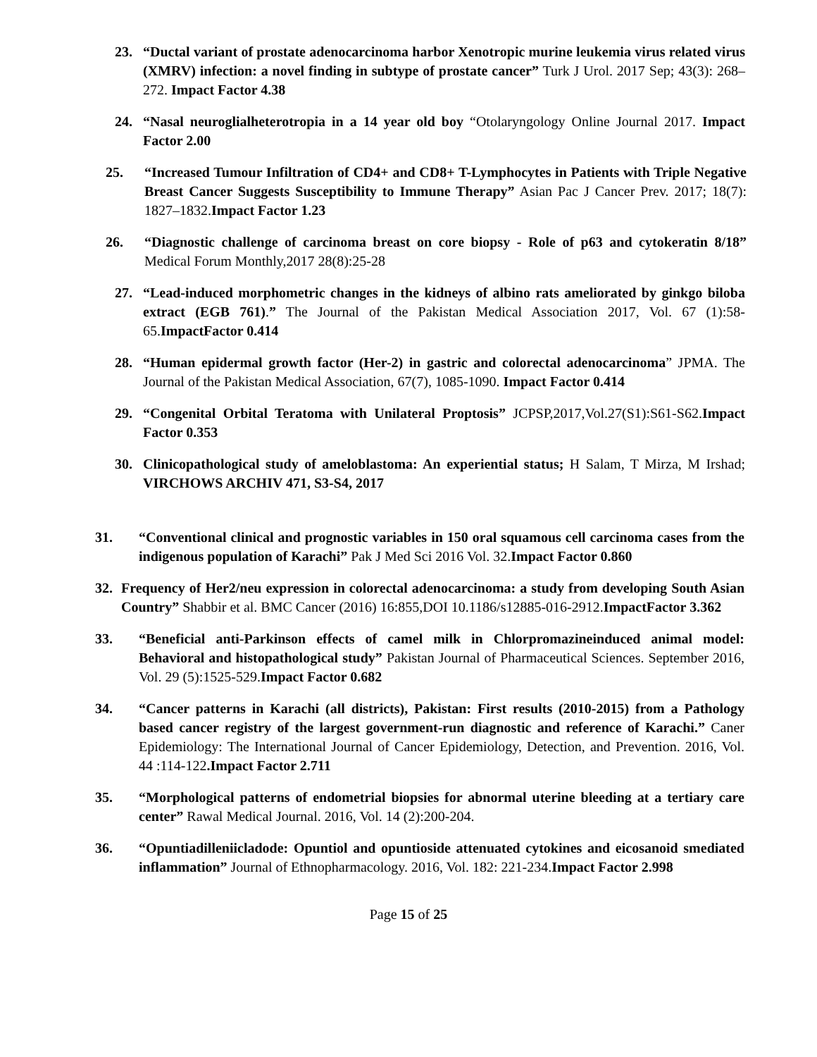23. “Ductal variant of prostate adenocarcinoma harbor Xenotropic murine leukemia virus related virus (XMRV) infection: a novel finding in subtype of prostate cancer” Turk J Urol. 2017 Sep; 43(3): 268–272. Impact Factor 4.38
24. “Nasal neuroglialheterotropia in a 14 year old boy “Otolaryngology Online Journal 2017. Impact Factor 2.00
25. “Increased Tumour Infiltration of CD4+ and CD8+ T-Lymphocytes in Patients with Triple Negative Breast Cancer Suggests Susceptibility to Immune Therapy” Asian Pac J Cancer Prev. 2017; 18(7): 1827–1832.Impact Factor 1.23
26. “Diagnostic challenge of carcinoma breast on core biopsy - Role of p63 and cytokeratin 8/18” Medical Forum Monthly,2017 28(8):25-28
27. “Lead-induced morphometric changes in the kidneys of albino rats ameliorated by ginkgo biloba extract (EGB 761).” The Journal of the Pakistan Medical Association 2017, Vol. 67 (1):58-65.ImpactFactor 0.414
28. “Human epidermal growth factor (Her-2) in gastric and colorectal adenocarcinoma” JPMA. The Journal of the Pakistan Medical Association, 67(7), 1085-1090. Impact Factor 0.414
29. “Congenital Orbital Teratoma with Unilateral Proptosis” JCPSP,2017,Vol.27(S1):S61-S62.Impact Factor 0.353
30. Clinicopathological study of ameloblastoma: An experiential status; H Salam, T Mirza, M Irshad; VIRCHOWS ARCHIV 471, S3-S4, 2017
31. “Conventional clinical and prognostic variables in 150 oral squamous cell carcinoma cases from the indigenous population of Karachi” Pak J Med Sci 2016 Vol. 32.Impact Factor 0.860
32. Frequency of Her2/neu expression in colorectal adenocarcinoma: a study from developing South Asian Country” Shabbir et al. BMC Cancer (2016) 16:855,DOI 10.1186/s12885-016-2912.ImpactFactor 3.362
33. “Beneficial anti-Parkinson effects of camel milk in Chlorpromazineinduced animal model: Behavioral and histopathological study” Pakistan Journal of Pharmaceutical Sciences. September 2016, Vol. 29 (5):1525-529.Impact Factor 0.682
34. “Cancer patterns in Karachi (all districts), Pakistan: First results (2010-2015) from a Pathology based cancer registry of the largest government-run diagnostic and reference of Karachi.” Caner Epidemiology: The International Journal of Cancer Epidemiology, Detection, and Prevention. 2016, Vol. 44 :114-122.Impact Factor 2.711
35. “Morphological patterns of endometrial biopsies for abnormal uterine bleeding at a tertiary care center” Rawal Medical Journal. 2016, Vol. 14 (2):200-204.
36. “Opuntiadilleniicladode: Opuntiol and opuntioside attenuated cytokines and eicosanoid smediated inflammation” Journal of Ethnopharmacology. 2016, Vol. 182: 221-234.Impact Factor 2.998
Page 15 of 25